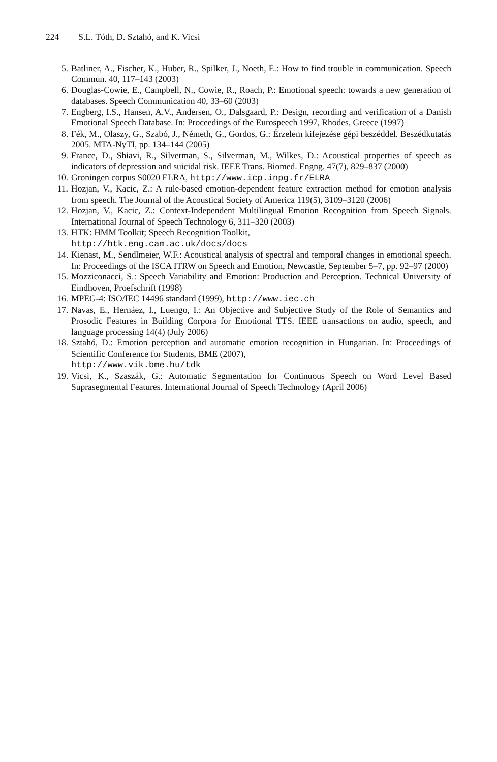224 S.L. Tóth, D. Sztahó, and K. Vicsi
5. Batliner, A., Fischer, K., Huber, R., Spilker, J., Noeth, E.: How to find trouble in communication. Speech Commun. 40, 117–143 (2003)
6. Douglas-Cowie, E., Campbell, N., Cowie, R., Roach, P.: Emotional speech: towards a new generation of databases. Speech Communication 40, 33–60 (2003)
7. Engberg, I.S., Hansen, A.V., Andersen, O., Dalsgaard, P.: Design, recording and verification of a Danish Emotional Speech Database. In: Proceedings of the Eurospeech 1997, Rhodes, Greece (1997)
8. Fék, M., Olaszy, G., Szabó, J., Németh, G., Gordos, G.: Érzelem kifejezése gépi beszéddel. Beszédkutatás 2005. MTA-NyTI, pp. 134–144 (2005)
9. France, D., Shiavi, R., Silverman, S., Silverman, M., Wilkes, D.: Acoustical properties of speech as indicators of depression and suicidal risk. IEEE Trans. Biomed. Engng. 47(7), 829–837 (2000)
10. Groningen corpus S0020 ELRA, http://www.icp.inpg.fr/ELRA
11. Hozjan, V., Kacic, Z.: A rule-based emotion-dependent feature extraction method for emotion analysis from speech. The Journal of the Acoustical Society of America 119(5), 3109–3120 (2006)
12. Hozjan, V., Kacic, Z.: Context-Independent Multilingual Emotion Recognition from Speech Signals. International Journal of Speech Technology 6, 311–320 (2003)
13. HTK: HMM Toolkit; Speech Recognition Toolkit,
http://htk.eng.cam.ac.uk/docs/docs
14. Kienast, M., Sendlmeier, W.F.: Acoustical analysis of spectral and temporal changes in emotional speech. In: Proceedings of the ISCA ITRW on Speech and Emotion, Newcastle, September 5–7, pp. 92–97 (2000)
15. Mozziconacci, S.: Speech Variability and Emotion: Production and Perception. Technical University of Eindhoven, Proefschrift (1998)
16. MPEG-4: ISO/IEC 14496 standard (1999), http://www.iec.ch
17. Navas, E., Hernáez, I., Luengo, I.: An Objective and Subjective Study of the Role of Semantics and Prosodic Features in Building Corpora for Emotional TTS. IEEE transactions on audio, speech, and language processing 14(4) (July 2006)
18. Sztahó, D.: Emotion perception and automatic emotion recognition in Hungarian. In: Proceedings of Scientific Conference for Students, BME (2007),
http://www.vik.bme.hu/tdk
19. Vicsi, K., Szaszák, G.: Automatic Segmentation for Continuous Speech on Word Level Based Suprasegmental Features. International Journal of Speech Technology (April 2006)